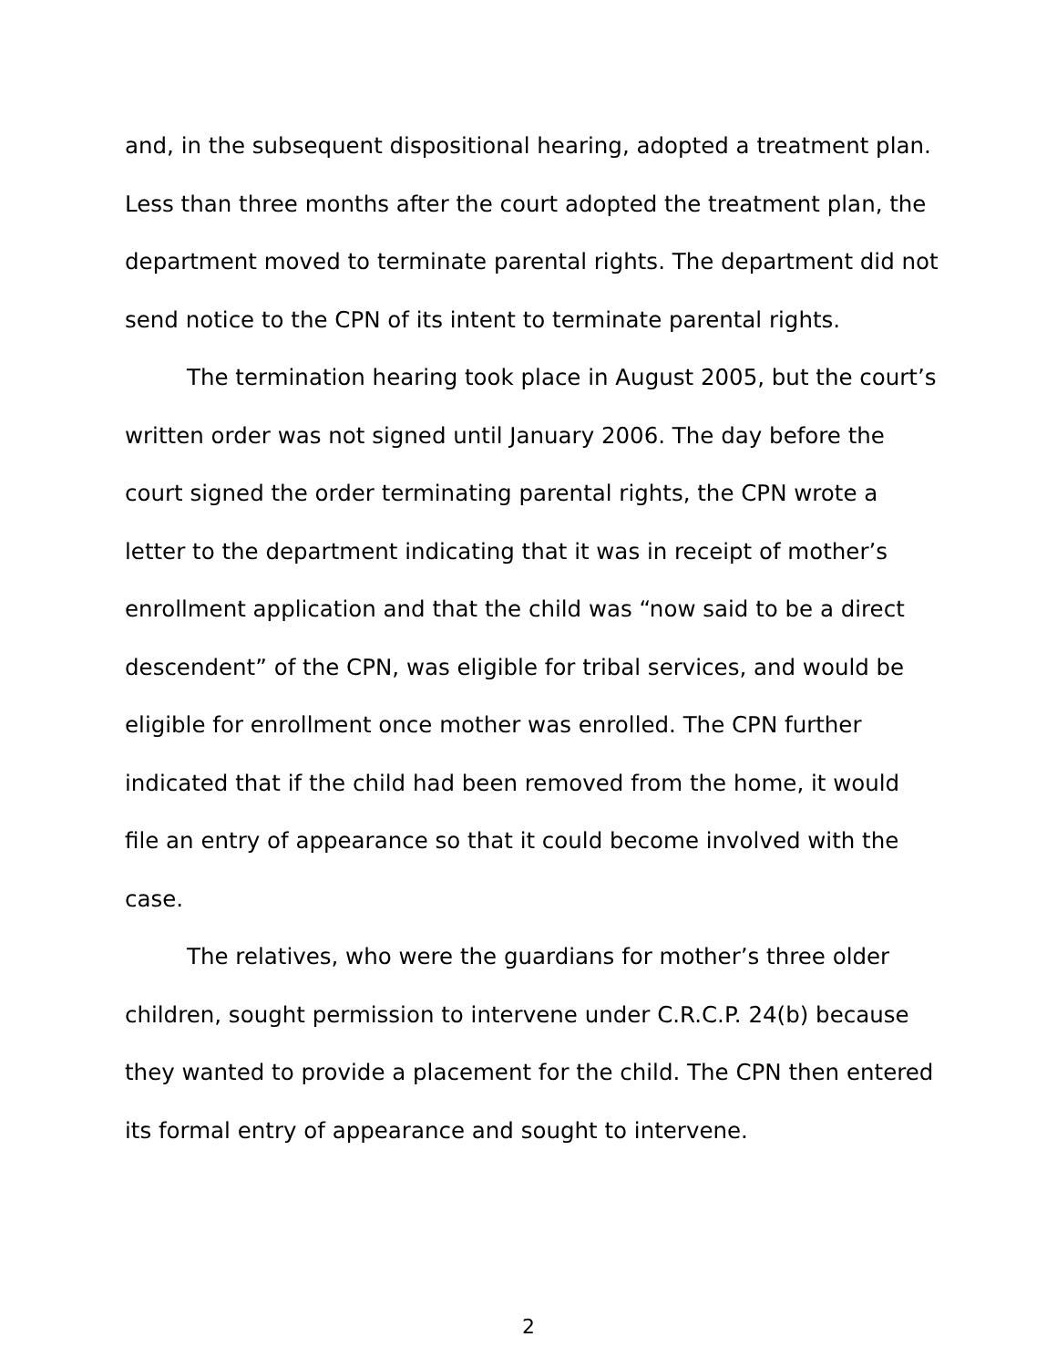and, in the subsequent dispositional hearing, adopted a treatment plan. Less than three months after the court adopted the treatment plan, the department moved to terminate parental rights. The department did not send notice to the CPN of its intent to terminate parental rights.
The termination hearing took place in August 2005, but the court’s written order was not signed until January 2006. The day before the court signed the order terminating parental rights, the CPN wrote a letter to the department indicating that it was in receipt of mother’s enrollment application and that the child was “now said to be a direct descendent” of the CPN, was eligible for tribal services, and would be eligible for enrollment once mother was enrolled. The CPN further indicated that if the child had been removed from the home, it would file an entry of appearance so that it could become involved with the case.
The relatives, who were the guardians for mother’s three older children, sought permission to intervene under C.R.C.P. 24(b) because they wanted to provide a placement for the child. The CPN then entered its formal entry of appearance and sought to intervene.
2